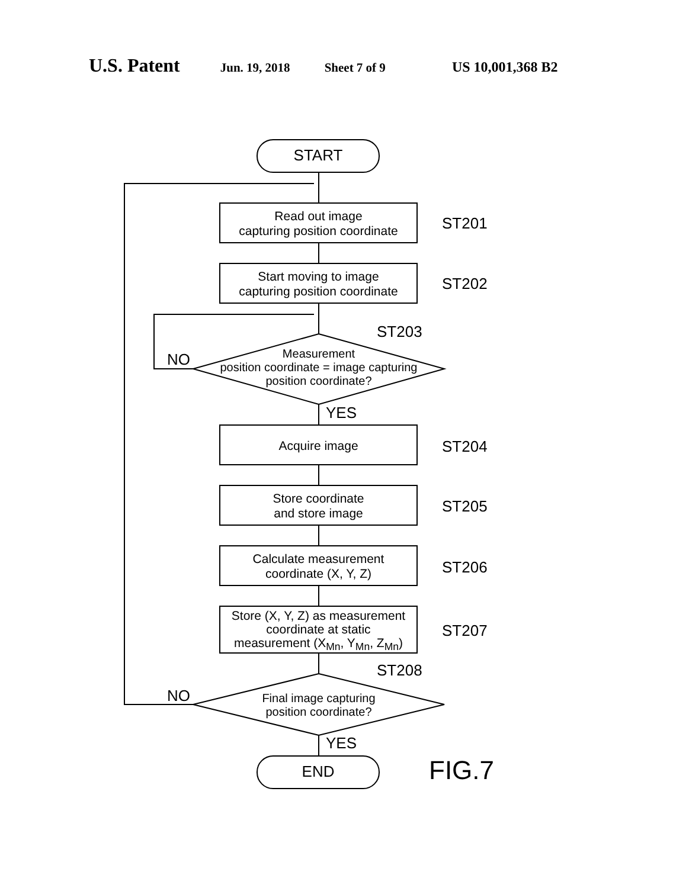U.S. Patent Jun. 19, 2018 Sheet 7 of 9 US 10,001,368 B2
Read out image
capturing position coordinate
Start moving to image
capturing position coordinate
Measurement
position coordinate = image capturing
position coordinate?
Acquire image
Store coordinate
and store image
Calculate measurement
coordinate (X, Y, Z)
Store (X, Y, Z) as measurement
coordinate at static
measurement (X<sub>Mn</sub>, Y<sub>Mn</sub>, Z<sub>Mn</sub>)
Final image capturing
position coordinate?
START
END
ST201
ST202
ST203
ST204
ST205
ST206
ST207
ST208
NO
NO
YES
YES
FIG.7